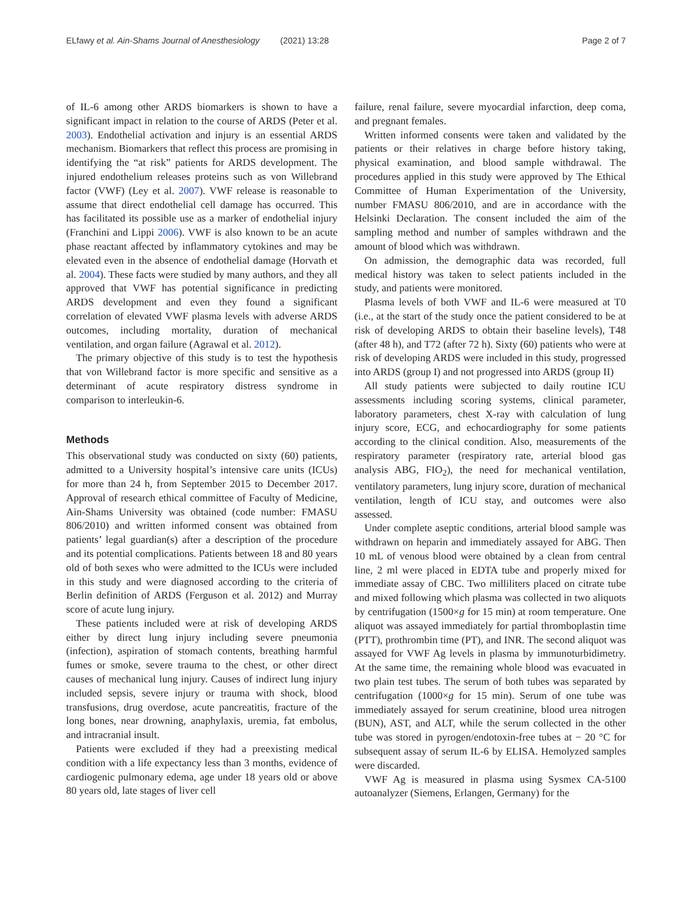ELfawy et al. Ain-Shams Journal of Anesthesiology (2021) 13:28
Page 2 of 7
of IL-6 among other ARDS biomarkers is shown to have a significant impact in relation to the course of ARDS (Peter et al. 2003). Endothelial activation and injury is an essential ARDS mechanism. Biomarkers that reflect this process are promising in identifying the “at risk” patients for ARDS development. The injured endothelium releases proteins such as von Willebrand factor (VWF) (Ley et al. 2007). VWF release is reasonable to assume that direct endothelial cell damage has occurred. This has facilitated its possible use as a marker of endothelial injury (Franchini and Lippi 2006). VWF is also known to be an acute phase reactant affected by inflammatory cytokines and may be elevated even in the absence of endothelial damage (Horvath et al. 2004). These facts were studied by many authors, and they all approved that VWF has potential significance in predicting ARDS development and even they found a significant correlation of elevated VWF plasma levels with adverse ARDS outcomes, including mortality, duration of mechanical ventilation, and organ failure (Agrawal et al. 2012).
The primary objective of this study is to test the hypothesis that von Willebrand factor is more specific and sensitive as a determinant of acute respiratory distress syndrome in comparison to interleukin-6.
Methods
This observational study was conducted on sixty (60) patients, admitted to a University hospital’s intensive care units (ICUs) for more than 24 h, from September 2015 to December 2017. Approval of research ethical committee of Faculty of Medicine, Ain-Shams University was obtained (code number: FMASU 806/2010) and written informed consent was obtained from patients’ legal guardian(s) after a description of the procedure and its potential complications. Patients between 18 and 80 years old of both sexes who were admitted to the ICUs were included in this study and were diagnosed according to the criteria of Berlin definition of ARDS (Ferguson et al. 2012) and Murray score of acute lung injury.
These patients included were at risk of developing ARDS either by direct lung injury including severe pneumonia (infection), aspiration of stomach contents, breathing harmful fumes or smoke, severe trauma to the chest, or other direct causes of mechanical lung injury. Causes of indirect lung injury included sepsis, severe injury or trauma with shock, blood transfusions, drug overdose, acute pancreatitis, fracture of the long bones, near drowning, anaphylaxis, uremia, fat embolus, and intracranial insult.
Patients were excluded if they had a preexisting medical condition with a life expectancy less than 3 months, evidence of cardiogenic pulmonary edema, age under 18 years old or above 80 years old, late stages of liver cell
failure, renal failure, severe myocardial infarction, deep coma, and pregnant females.
Written informed consents were taken and validated by the patients or their relatives in charge before history taking, physical examination, and blood sample withdrawal. The procedures applied in this study were approved by The Ethical Committee of Human Experimentation of the University, number FMASU 806/2010, and are in accordance with the Helsinki Declaration. The consent included the aim of the sampling method and number of samples withdrawn and the amount of blood which was withdrawn.
On admission, the demographic data was recorded, full medical history was taken to select patients included in the study, and patients were monitored.
Plasma levels of both VWF and IL-6 were measured at T0 (i.e., at the start of the study once the patient considered to be at risk of developing ARDS to obtain their baseline levels), T48 (after 48 h), and T72 (after 72 h). Sixty (60) patients who were at risk of developing ARDS were included in this study, progressed into ARDS (group I) and not progressed into ARDS (group II)
All study patients were subjected to daily routine ICU assessments including scoring systems, clinical parameter, laboratory parameters, chest X-ray with calculation of lung injury score, ECG, and echocardiography for some patients according to the clinical condition. Also, measurements of the respiratory parameter (respiratory rate, arterial blood gas analysis ABG, FIO<sub>2</sub>), the need for mechanical ventilation, ventilatory parameters, lung injury score, duration of mechanical ventilation, length of ICU stay, and outcomes were also assessed.
Under complete aseptic conditions, arterial blood sample was withdrawn on heparin and immediately assayed for ABG. Then 10 mL of venous blood were obtained by a clean from central line, 2 ml were placed in EDTA tube and properly mixed for immediate assay of CBC. Two milliliters placed on citrate tube and mixed following which plasma was collected in two aliquots by centrifugation (1500×g for 15 min) at room temperature. One aliquot was assayed immediately for partial thromboplastin time (PTT), prothrombin time (PT), and INR. The second aliquot was assayed for VWF Ag levels in plasma by immunoturbidimetry. At the same time, the remaining whole blood was evacuated in two plain test tubes. The serum of both tubes was separated by centrifugation (1000×g for 15 min). Serum of one tube was immediately assayed for serum creatinine, blood urea nitrogen (BUN), AST, and ALT, while the serum collected in the other tube was stored in pyrogen/endotoxin-free tubes at − 20 °C for subsequent assay of serum IL-6 by ELISA. Hemolyzed samples were discarded.
VWF Ag is measured in plasma using Sysmex CA-5100 autoanalyzer (Siemens, Erlangen, Germany) for the